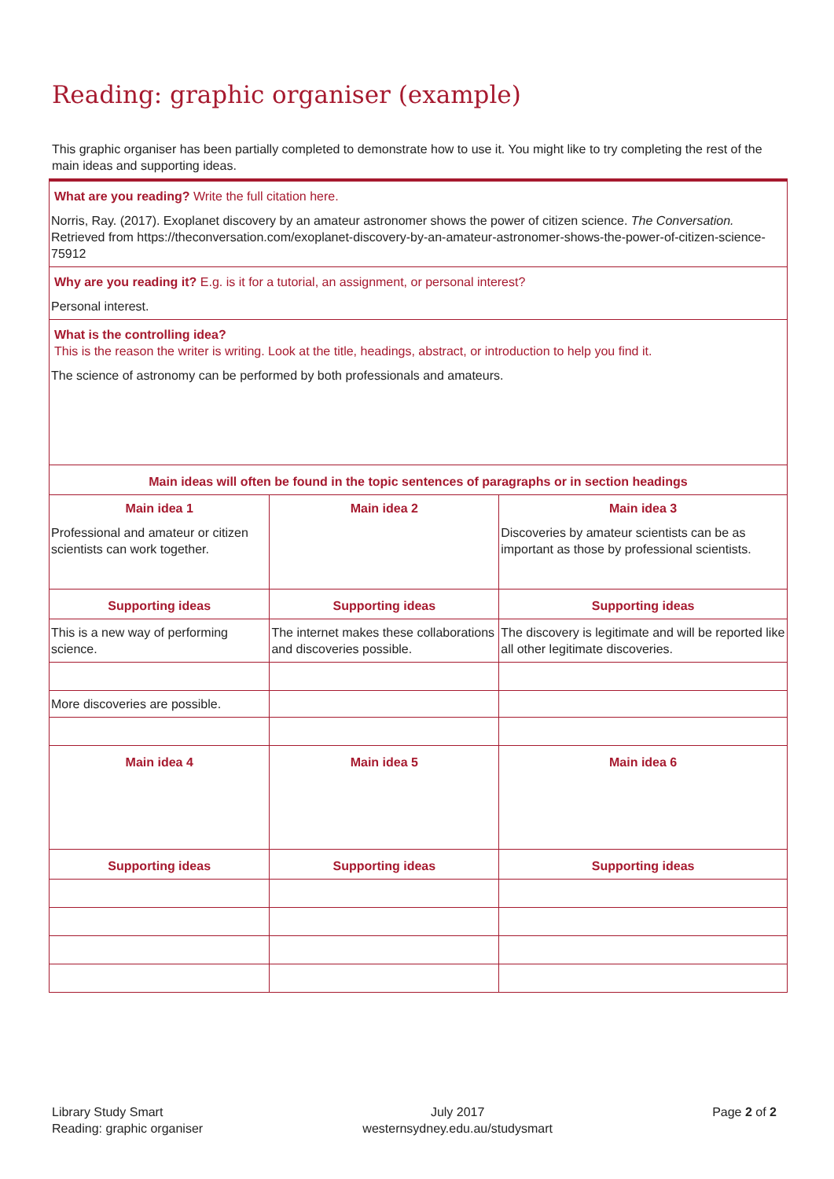Reading: graphic organiser (example)
This graphic organiser has been partially completed to demonstrate how to use it. You might like to try completing the rest of the main ideas and supporting ideas.
| What are you reading? Write the full citation here. Norris, Ray. (2017). Exoplanet discovery by an amateur astronomer shows the power of citizen science. The Conversation. Retrieved from https://theconversation.com/exoplanet-discovery-by-an-amateur-astronomer-shows-the-power-of-citizen-science-75912 | | |
| Why are you reading it? E.g. is it for a tutorial, an assignment, or personal interest? Personal interest. | | |
| What is the controlling idea? This is the reason the writer is writing. Look at the title, headings, abstract, or introduction to help you find it. The science of astronomy can be performed by both professionals and amateurs. | | |
| Main ideas will often be found in the topic sentences of paragraphs or in section headings | | |
| Main idea 1 Professional and amateur or citizen scientists can work together. | Main idea 2 | Main idea 3 Discoveries by amateur scientists can be as important as those by professional scientists. |
| Supporting ideas | Supporting ideas | Supporting ideas |
| This is a new way of performing science. | The internet makes these collaborations and discoveries possible. | The discovery is legitimate and will be reported like all other legitimate discoveries. |
| More discoveries are possible. | | |
| Main idea 4 | Main idea 5 | Main idea 6 |
| Supporting ideas | Supporting ideas | Supporting ideas |
Library Study Smart
Reading: graphic organiser
July 2017
westernsydney.edu.au/studysmart
Page 2 of 2